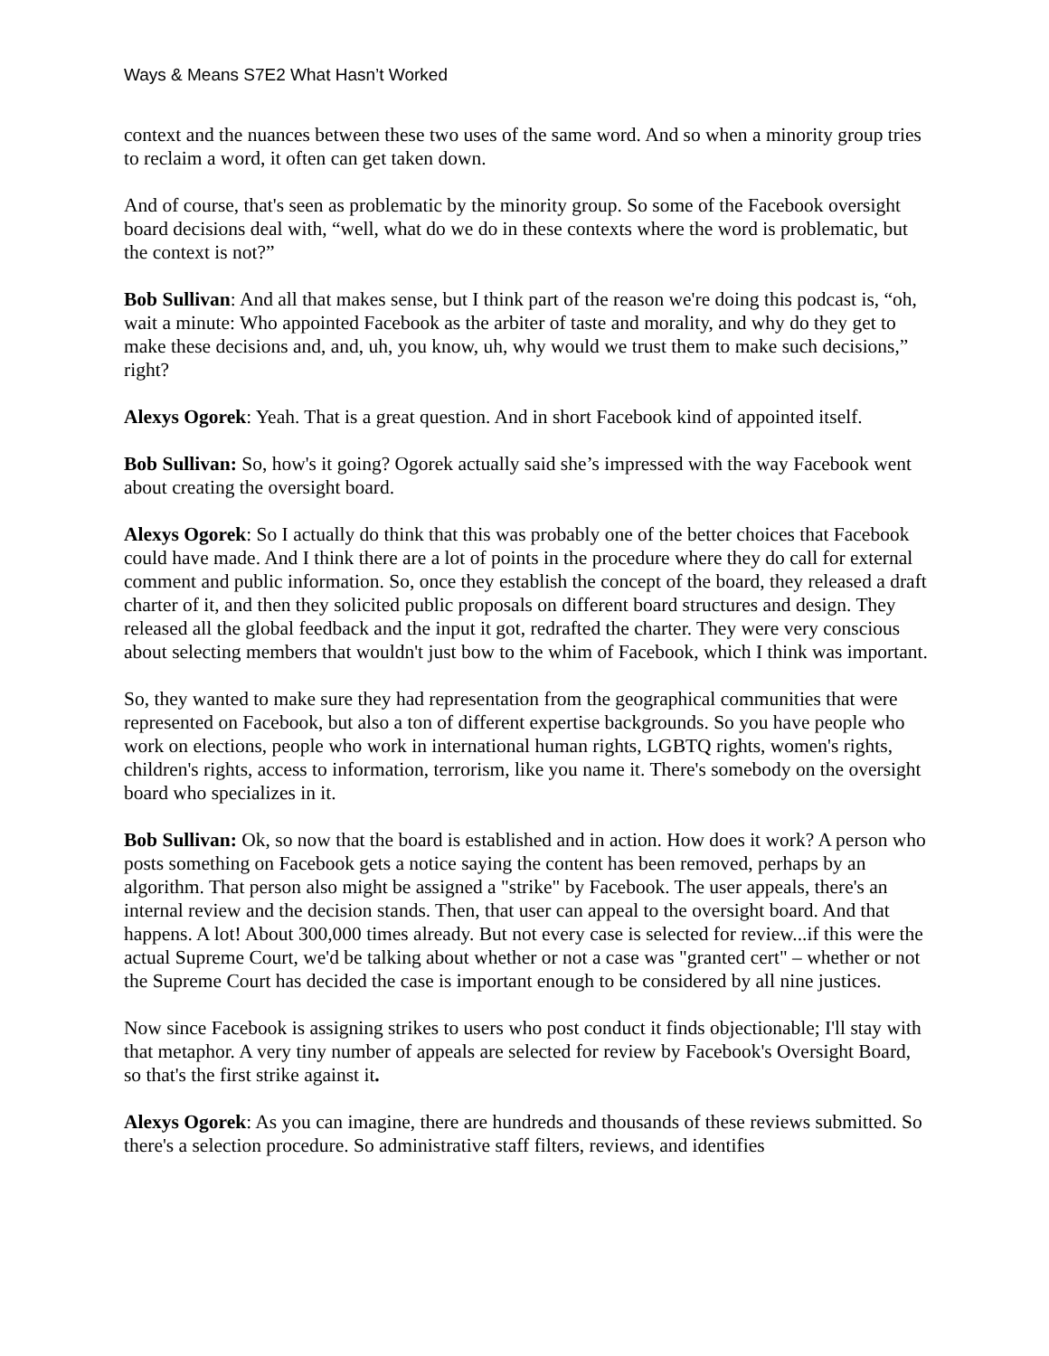Ways & Means S7E2 What Hasn’t Worked
context and the nuances between these two uses of the same word. And so when a minority group tries to reclaim a word, it often can get taken down.
And of course, that's seen as problematic by the minority group. So some of the Facebook oversight board decisions deal with, “well, what do we do in these contexts where the word is problematic, but the context is not?”
Bob Sullivan: And all that makes sense, but I think part of the reason we're doing this podcast is, “oh, wait a minute: Who appointed Facebook as the arbiter of taste and morality, and why do they get to make these decisions and, and, uh, you know, uh, why would we trust them to make such decisions,” right?
Alexys Ogorek: Yeah. That is a great question. And in short Facebook kind of appointed itself.
Bob Sullivan: So, how's it going? Ogorek actually said she’s impressed with the way Facebook went about creating the oversight board.
Alexys Ogorek: So I actually do think that this was probably one of the better choices that Facebook could have made. And I think there are a lot of points in the procedure where they do call for external comment and public information. So, once they establish the concept of the board, they released a draft charter of it, and then they solicited public proposals on different board structures and design. They released all the global feedback and the input it got, redrafted the charter. They were very conscious about selecting members that wouldn't just bow to the whim of Facebook, which I think was important.
So, they wanted to make sure they had representation from the geographical communities that were represented on Facebook, but also a ton of different expertise backgrounds. So you have people who work on elections, people who work in international human rights, LGBTQ rights, women's rights, children's rights, access to information, terrorism, like you name it. There's somebody on the oversight board who specializes in it.
Bob Sullivan: Ok, so now that the board is established and in action. How does it work? A person who posts something on Facebook gets a notice saying the content has been removed, perhaps by an algorithm. That person also might be assigned a "strike" by Facebook. The user appeals, there's an internal review and the decision stands. Then, that user can appeal to the oversight board. And that happens. A lot! About 300,000 times already. But not every case is selected for review...if this were the actual Supreme Court, we'd be talking about whether or not a case was "granted cert" – whether or not the Supreme Court has decided the case is important enough to be considered by all nine justices.
Now since Facebook is assigning strikes to users who post conduct it finds objectionable; I'll stay with that metaphor. A very tiny number of appeals are selected for review by Facebook's Oversight Board, so that's the first strike against it.
Alexys Ogorek: As you can imagine, there are hundreds and thousands of these reviews submitted. So there's a selection procedure. So administrative staff filters, reviews, and identifies